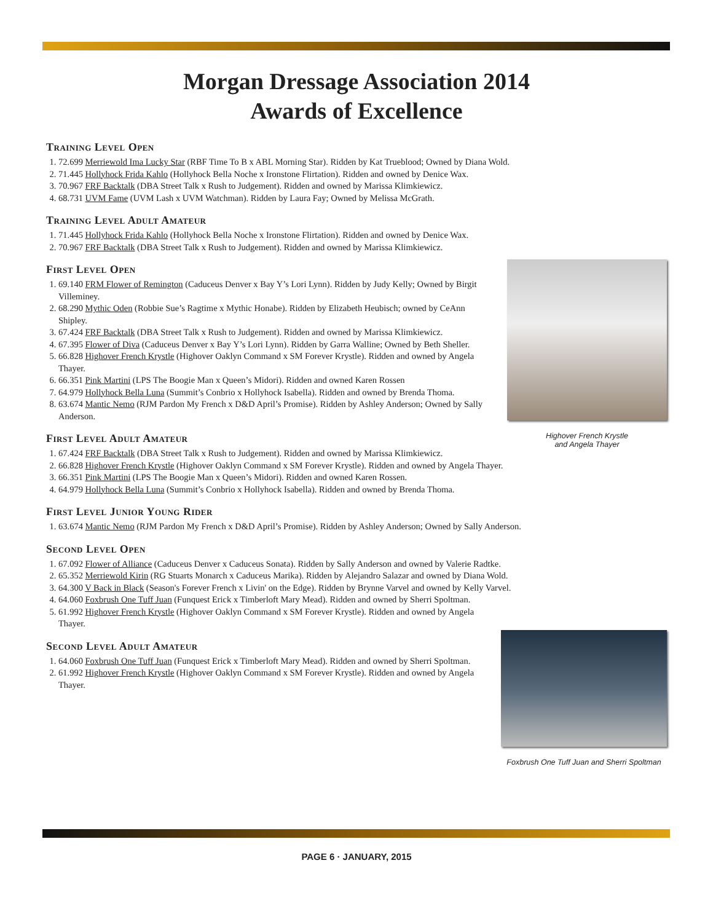Morgan Dressage Association 2014
Awards of Excellence
Training Level Open
1. 72.699 Merriewold Ima Lucky Star (RBF Time To B x ABL Morning Star). Ridden by Kat Trueblood; Owned by Diana Wold.
2. 71.445 Hollyhock Frida Kahlo (Hollyhock Bella Noche x Ironstone Flirtation). Ridden and owned by Denice Wax.
3. 70.967 FRF Backtalk (DBA Street Talk x Rush to Judgement). Ridden and owned by Marissa Klimkiewicz.
4. 68.731 UVM Fame (UVM Lash x UVM Watchman). Ridden by Laura Fay; Owned by Melissa McGrath.
Training Level Adult Amateur
1. 71.445 Hollyhock Frida Kahlo (Hollyhock Bella Noche x Ironstone Flirtation). Ridden and owned by Denice Wax.
2. 70.967 FRF Backtalk (DBA Street Talk x Rush to Judgement). Ridden and owned by Marissa Klimkiewicz.
Highover French Krystle
and Angela Thayer
First Level Open
1. 69.140 FRM Flower of Remington (Caduceus Denver x Bay Y’s Lori Lynn). Ridden by Judy Kelly; Owned by Birgit Villeminey.
2. 68.290 Mythic Oden (Robbie Sue’s Ragtime x Mythic Honabe). Ridden by Elizabeth Heubisch; owned by CeAnn Shipley.
3. 67.424 FRF Backtalk (DBA Street Talk x Rush to Judgement). Ridden and owned by Marissa Klimkiewicz.
4. 67.395 Flower of Diva (Caduceus Denver x Bay Y’s Lori Lynn). Ridden by Garra Walline; Owned by Beth Sheller.
5. 66.828 Highover French Krystle (Highover Oaklyn Command x SM Forever Krystle). Ridden and owned by Angela Thayer.
6. 66.351 Pink Martini (LPS The Boogie Man x Queen’s Midori). Ridden and owned Karen Rossen
7. 64.979 Hollyhock Bella Luna (Summit’s Conbrio x Hollyhock Isabella). Ridden and owned by Brenda Thoma.
8. 63.674 Mantic Nemo (RJM Pardon My French x D&D April’s Promise). Ridden by Ashley Anderson; Owned by Sally Anderson.
First Level Adult Amateur
1. 67.424 FRF Backtalk (DBA Street Talk x Rush to Judgement). Ridden and owned by Marissa Klimkiewicz.
2. 66.828 Highover French Krystle (Highover Oaklyn Command x SM Forever Krystle). Ridden and owned by Angela Thayer.
3. 66.351 Pink Martini (LPS The Boogie Man x Queen’s Midori). Ridden and owned Karen Rossen.
4. 64.979 Hollyhock Bella Luna (Summit’s Conbrio x Hollyhock Isabella). Ridden and owned by Brenda Thoma.
First Level Junior Young Rider
1. 63.674 Mantic Nemo (RJM Pardon My French x D&D April’s Promise). Ridden by Ashley Anderson; Owned by Sally Anderson.
Second Level Open
1. 67.092 Flower of Alliance (Caduceus Denver x Caduceus Sonata). Ridden by Sally Anderson and owned by Valerie Radtke.
2. 65.352 Merriewold Kirin (RG Stuarts Monarch x Caduceus Marika). Ridden by Alejandro Salazar and owned by Diana Wold.
3. 64.300 V Back in Black (Season's Forever French x Livin' on the Edge). Ridden by Brynne Varvel and owned by Kelly Varvel.
4. 64.060 Foxbrush One Tuff Juan (Funquest Erick x Timberloft Mary Mead). Ridden and owned by Sherri Spoltman.
5. 61.992 Highover French Krystle (Highover Oaklyn Command x SM Forever Krystle). Ridden and owned by Angela Thayer.
Foxbrush One Tuff Juan and Sherri Spoltman
Second Level Adult Amateur
1. 64.060 Foxbrush One Tuff Juan (Funquest Erick x Timberloft Mary Mead). Ridden and owned by Sherri Spoltman.
2. 61.992 Highover French Krystle (Highover Oaklyn Command x SM Forever Krystle). Ridden and owned by Angela Thayer.
PAGE 6 · JANUARY, 2015